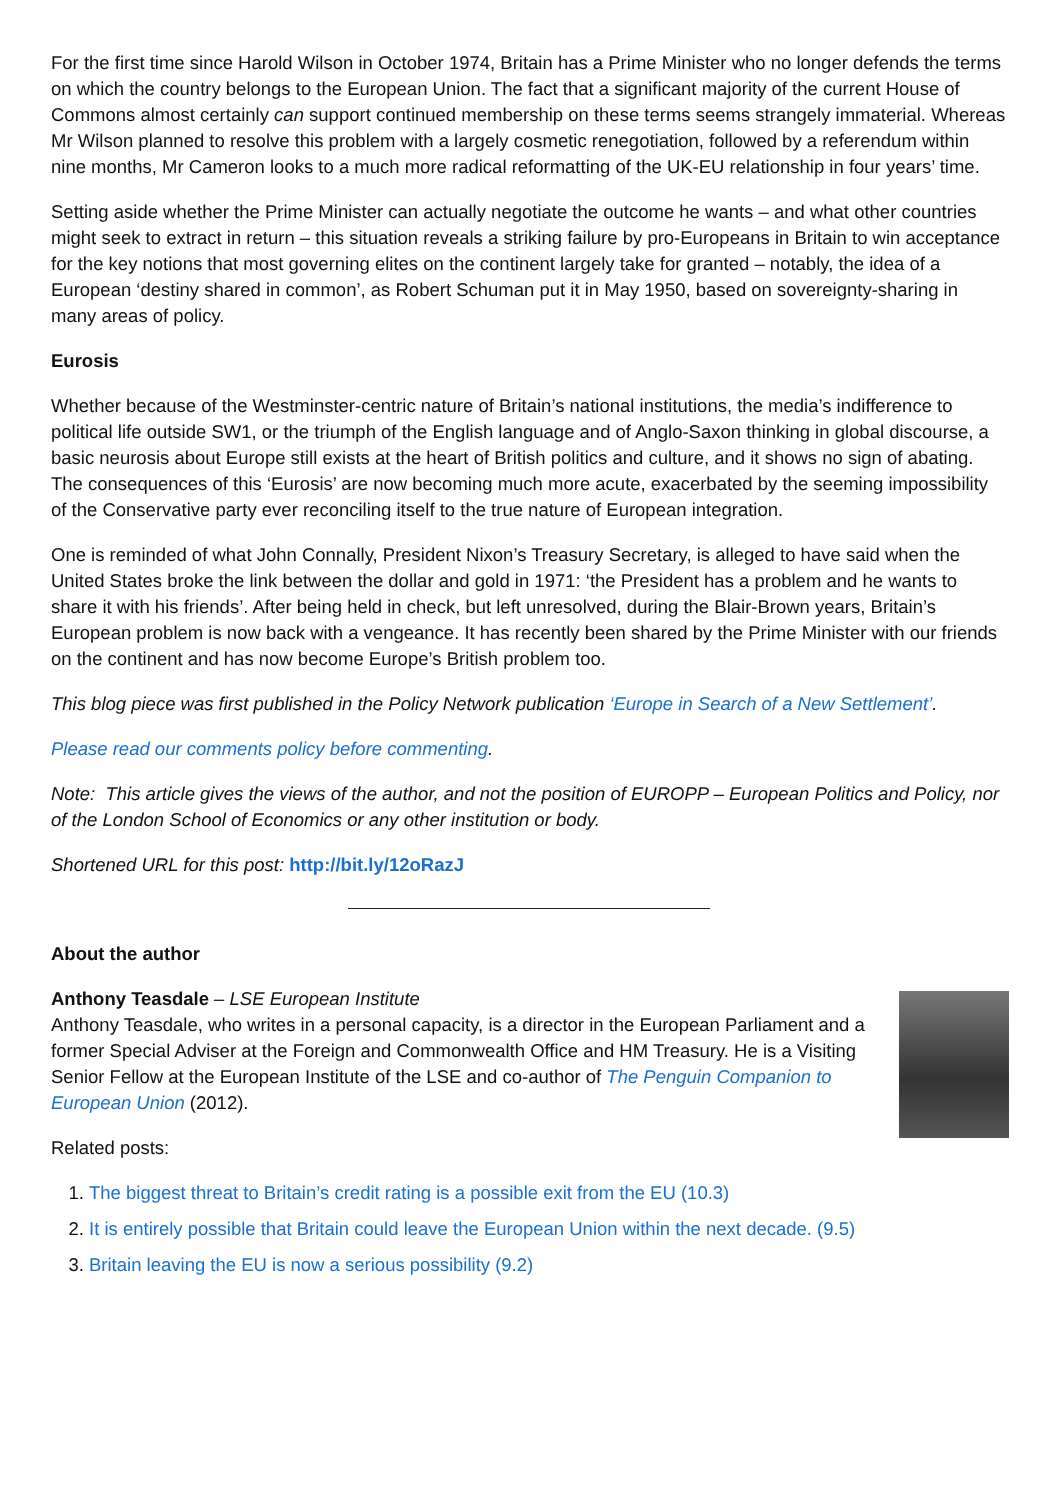For the first time since Harold Wilson in October 1974, Britain has a Prime Minister who no longer defends the terms on which the country belongs to the European Union. The fact that a significant majority of the current House of Commons almost certainly can support continued membership on these terms seems strangely immaterial. Whereas Mr Wilson planned to resolve this problem with a largely cosmetic renegotiation, followed by a referendum within nine months, Mr Cameron looks to a much more radical reformatting of the UK-EU relationship in four years’ time.
Setting aside whether the Prime Minister can actually negotiate the outcome he wants – and what other countries might seek to extract in return – this situation reveals a striking failure by pro-Europeans in Britain to win acceptance for the key notions that most governing elites on the continent largely take for granted – notably, the idea of a European ‘destiny shared in common’, as Robert Schuman put it in May 1950, based on sovereignty-sharing in many areas of policy.
Eurosis
Whether because of the Westminster-centric nature of Britain’s national institutions, the media’s indifference to political life outside SW1, or the triumph of the English language and of Anglo-Saxon thinking in global discourse, a basic neurosis about Europe still exists at the heart of British politics and culture, and it shows no sign of abating. The consequences of this ‘Eurosis’ are now becoming much more acute, exacerbated by the seeming impossibility of the Conservative party ever reconciling itself to the true nature of European integration.
One is reminded of what John Connally, President Nixon’s Treasury Secretary, is alleged to have said when the United States broke the link between the dollar and gold in 1971: ‘the President has a problem and he wants to share it with his friends’. After being held in check, but left unresolved, during the Blair-Brown years, Britain’s European problem is now back with a vengeance. It has recently been shared by the Prime Minister with our friends on the continent and has now become Europe’s British problem too.
This blog piece was first published in the Policy Network publication ‘Europe in Search of a New Settlement’.
Please read our comments policy before commenting.
Note: This article gives the views of the author, and not the position of EUROPP – European Politics and Policy, nor of the London School of Economics or any other institution or body.
Shortened URL for this post: http://bit.ly/12oRazJ
About the author
Anthony Teasdale – LSE European Institute
Anthony Teasdale, who writes in a personal capacity, is a director in the European Parliament and a former Special Adviser at the Foreign and Commonwealth Office and HM Treasury. He is a Visiting Senior Fellow at the European Institute of the LSE and co-author of The Penguin Companion to European Union (2012).
Related posts:
1. The biggest threat to Britain’s credit rating is a possible exit from the EU (10.3)
2. It is entirely possible that Britain could leave the European Union within the next decade. (9.5)
3. Britain leaving the EU is now a serious possibility (9.2)